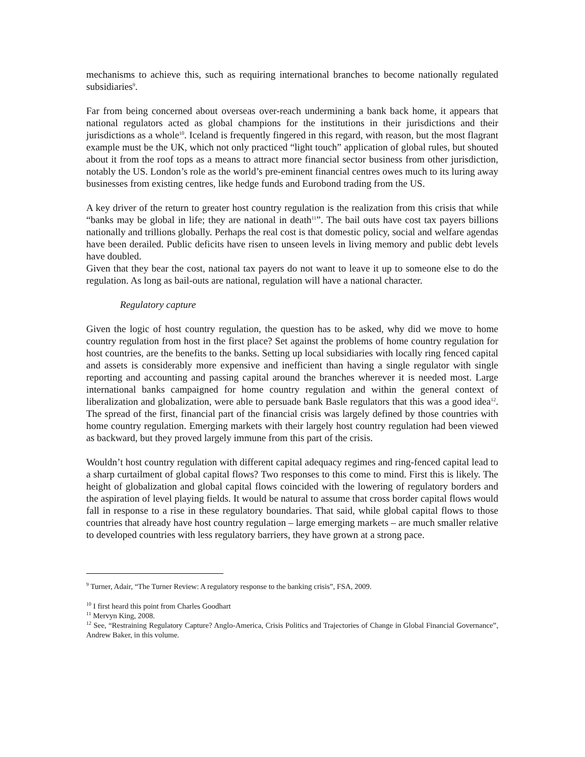mechanisms to achieve this, such as requiring international branches to become nationally regulated subsidiaries<sup>9</sup>.
Far from being concerned about overseas over-reach undermining a bank back home, it appears that national regulators acted as global champions for the institutions in their jurisdictions and their jurisdictions as a whole<sup>10</sup>. Iceland is frequently fingered in this regard, with reason, but the most flagrant example must be the UK, which not only practiced “light touch” application of global rules, but shouted about it from the roof tops as a means to attract more financial sector business from other jurisdiction, notably the US. London’s role as the world’s pre-eminent financial centres owes much to its luring away businesses from existing centres, like hedge funds and Eurobond trading from the US.
A key driver of the return to greater host country regulation is the realization from this crisis that while “banks may be global in life; they are national in death<sup>11</sup>”. The bail outs have cost tax payers billions nationally and trillions globally. Perhaps the real cost is that domestic policy, social and welfare agendas have been derailed. Public deficits have risen to unseen levels in living memory and public debt levels have doubled.
Given that they bear the cost, national tax payers do not want to leave it up to someone else to do the regulation. As long as bail-outs are national, regulation will have a national character.
Regulatory capture
Given the logic of host country regulation, the question has to be asked, why did we move to home country regulation from host in the first place? Set against the problems of home country regulation for host countries, are the benefits to the banks. Setting up local subsidiaries with locally ring fenced capital and assets is considerably more expensive and inefficient than having a single regulator with single reporting and accounting and passing capital around the branches wherever it is needed most. Large international banks campaigned for home country regulation and within the general context of liberalization and globalization, were able to persuade bank Basle regulators that this was a good idea<sup>12</sup>. The spread of the first, financial part of the financial crisis was largely defined by those countries with home country regulation. Emerging markets with their largely host country regulation had been viewed as backward, but they proved largely immune from this part of the crisis.
Wouldn’t host country regulation with different capital adequacy regimes and ring-fenced capital lead to a sharp curtailment of global capital flows? Two responses to this come to mind. First this is likely. The height of globalization and global capital flows coincided with the lowering of regulatory borders and the aspiration of level playing fields. It would be natural to assume that cross border capital flows would fall in response to a rise in these regulatory boundaries. That said, while global capital flows to those countries that already have host country regulation – large emerging markets – are much smaller relative to developed countries with less regulatory barriers, they have grown at a strong pace.
<sup>9</sup> Turner, Adair, “The Turner Review: A regulatory response to the banking crisis”, FSA, 2009.
<sup>10</sup> I first heard this point from Charles Goodhart
<sup>11</sup> Mervyn King, 2008.
<sup>12</sup> See, “Restraining Regulatory Capture? Anglo-America, Crisis Politics and Trajectories of Change in Global Financial Governance”, Andrew Baker, in this volume.